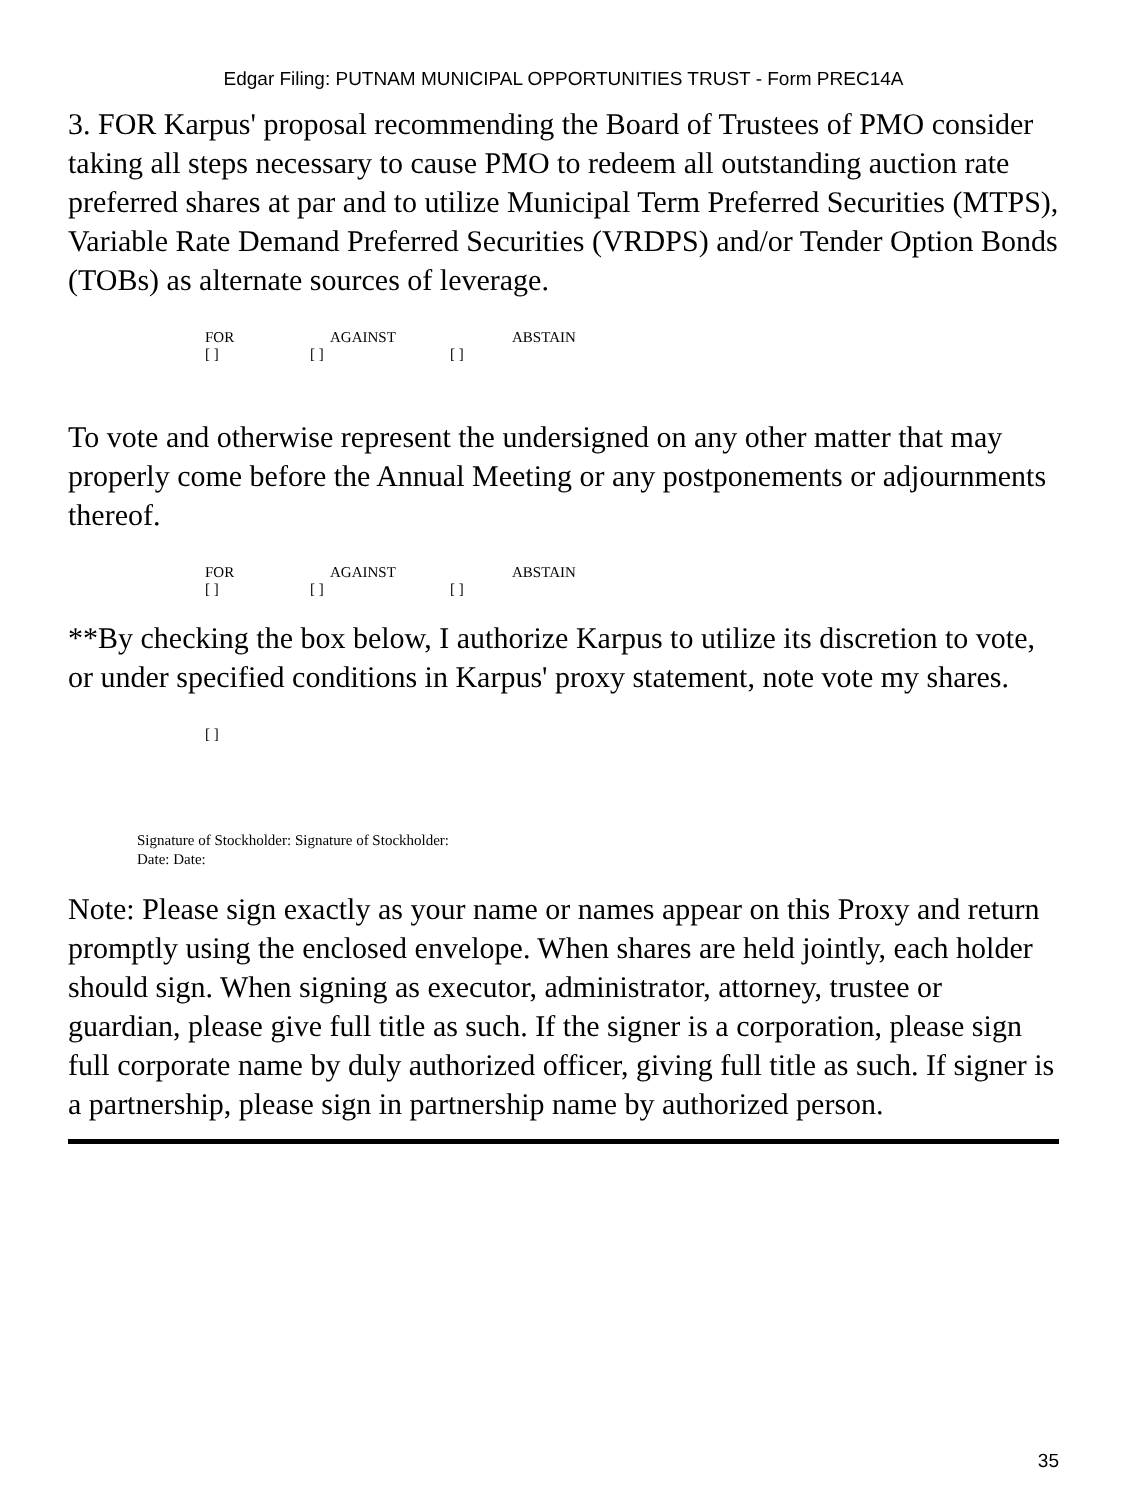Edgar Filing: PUTNAM MUNICIPAL OPPORTUNITIES TRUST - Form PREC14A
3. FOR Karpus' proposal recommending the Board of Trustees of PMO consider taking all steps necessary to cause PMO to redeem all outstanding auction rate preferred shares at par and to utilize Municipal Term Preferred Securities (MTPS), Variable Rate Demand Preferred Securities (VRDPS) and/or Tender Option Bonds (TOBs) as alternate sources of leverage.
FOR AGAINST ABSTAIN
[ ] [ ] [ ]
To vote and otherwise represent the undersigned on any other matter that may properly come before the Annual Meeting or any postponements or adjournments thereof.
FOR AGAINST ABSTAIN
[ ] [ ] [ ]
**By checking the box below, I authorize Karpus to utilize its discretion to vote, or under specified conditions in Karpus' proxy statement, note vote my shares.
[ ]
Signature of Stockholder: Signature of Stockholder:
Date: Date:
Note: Please sign exactly as your name or names appear on this Proxy and return promptly using the enclosed envelope. When shares are held jointly, each holder should sign. When signing as executor, administrator, attorney, trustee or guardian, please give full title as such. If the signer is a corporation, please sign full corporate name by duly authorized officer, giving full title as such. If signer is a partnership, please sign in partnership name by authorized person.
35